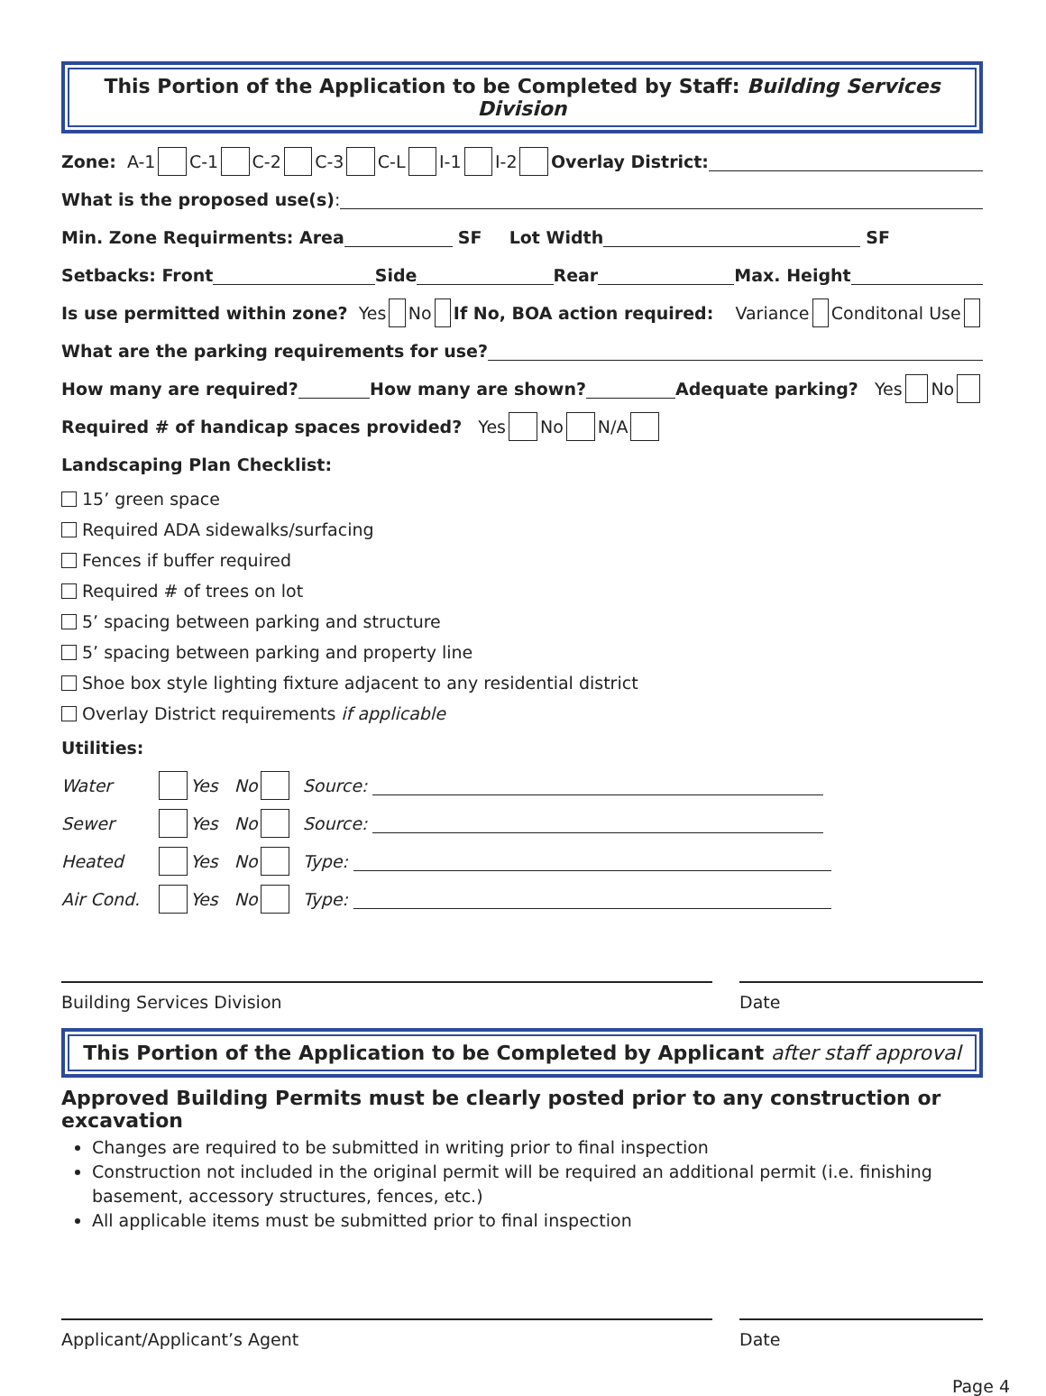This Portion of the Application to be Completed by Staff: Building Services Division
Zone: A-1 C-1 C-2 C-3 C-L I-1 I-2 Overlay District:
What is the proposed use(s):
Min. Zone Requirments: Area SF Lot Width SF
Setbacks: Front Side Rear Max. Height
Is use permitted within zone? Yes No If No, BOA action required: Variance Conditonal Use
What are the parking requirements for use?
How many are required? How many are shown? Adequate parking? Yes No
Required # of handicap spaces provided? Yes No N/A
Landscaping Plan Checklist:
15’ green space
Required ADA sidewalks/surfacing
Fences if buffer required
Required # of trees on lot
5’ spacing between parking and structure
5’ spacing between parking and property line
Shoe box style lighting fixture adjacent to any residential district
Overlay District requirements if applicable
Utilities:
Water Yes No Source:
Sewer Yes No Source:
Heated Yes No Type:
Air Cond. Yes No Type:
Building Services Division Date
This Portion of the Application to be Completed by Applicant after staff approval
Approved Building Permits must be clearly posted prior to any construction or excavation
Changes are required to be submitted in writing prior to final inspection
Construction not included in the original permit will be required an additional permit (i.e. finishing basement, accessory structures, fences, etc.)
All applicable items must be submitted prior to final inspection
Applicant/Applicant’s Agent Date
Page 4